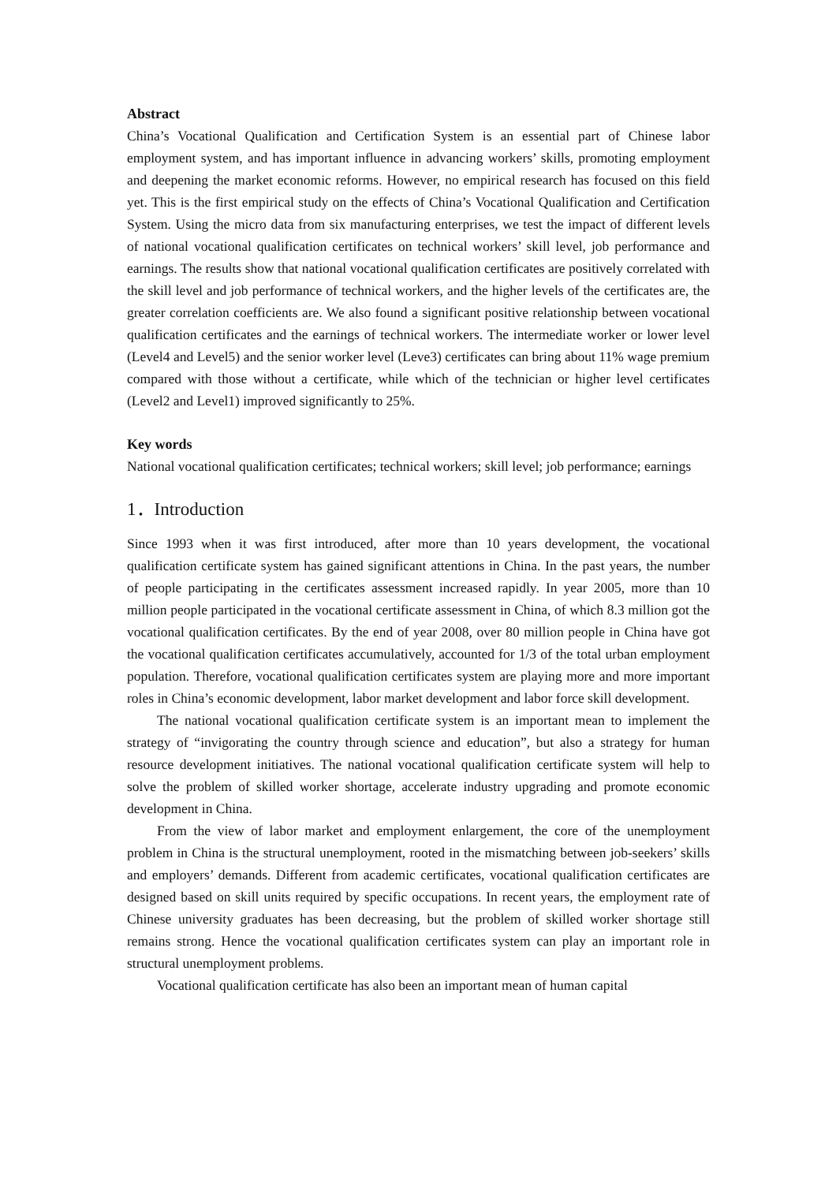Abstract
China’s Vocational Qualification and Certification System is an essential part of Chinese labor employment system, and has important influence in advancing workers’ skills, promoting employment and deepening the market economic reforms. However, no empirical research has focused on this field yet. This is the first empirical study on the effects of China’s Vocational Qualification and Certification System. Using the micro data from six manufacturing enterprises, we test the impact of different levels of national vocational qualification certificates on technical workers’ skill level, job performance and earnings. The results show that national vocational qualification certificates are positively correlated with the skill level and job performance of technical workers, and the higher levels of the certificates are, the greater correlation coefficients are. We also found a significant positive relationship between vocational qualification certificates and the earnings of technical workers. The intermediate worker or lower level (Level4 and Level5) and the senior worker level (Leve3) certificates can bring about 11% wage premium compared with those without a certificate, while which of the technician or higher level certificates (Level2 and Level1) improved significantly to 25%.
Key words
National vocational qualification certificates; technical workers; skill level; job performance; earnings
1．Introduction
Since 1993 when it was first introduced, after more than 10 years development, the vocational qualification certificate system has gained significant attentions in China. In the past years, the number of people participating in the certificates assessment increased rapidly. In year 2005, more than 10 million people participated in the vocational certificate assessment in China, of which 8.3 million got the vocational qualification certificates. By the end of year 2008, over 80 million people in China have got the vocational qualification certificates accumulatively, accounted for 1/3 of the total urban employment population. Therefore, vocational qualification certificates system are playing more and more important roles in China’s economic development, labor market development and labor force skill development.
The national vocational qualification certificate system is an important mean to implement the strategy of “invigorating the country through science and education”, but also a strategy for human resource development initiatives. The national vocational qualification certificate system will help to solve the problem of skilled worker shortage, accelerate industry upgrading and promote economic development in China.
From the view of labor market and employment enlargement, the core of the unemployment problem in China is the structural unemployment, rooted in the mismatching between job-seekers’ skills and employers’ demands. Different from academic certificates, vocational qualification certificates are designed based on skill units required by specific occupations. In recent years, the employment rate of Chinese university graduates has been decreasing, but the problem of skilled worker shortage still remains strong. Hence the vocational qualification certificates system can play an important role in structural unemployment problems.
Vocational qualification certificate has also been an important mean of human capital